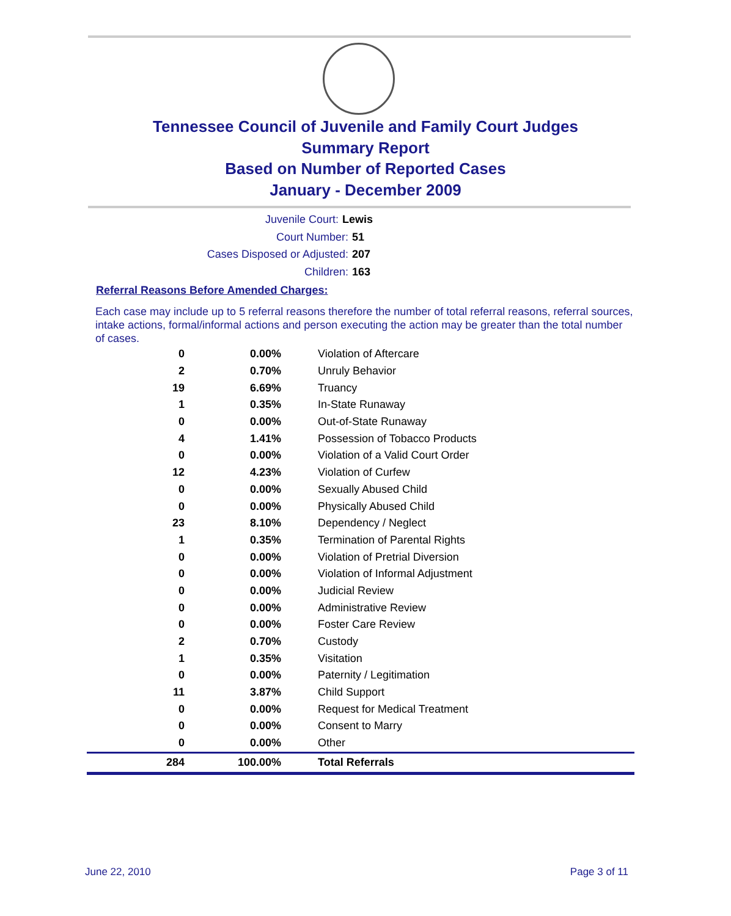Tennessee Council of Juvenile and Family Court Judges
Summary Report
Based on Number of Reported Cases
January - December 2009
Juvenile Court: Lewis
Court Number: 51
Cases Disposed or Adjusted: 207
Children: 163
Referral Reasons Before Amended Charges:
Each case may include up to 5 referral reasons therefore the number of total referral reasons, referral sources, intake actions, formal/informal actions and person executing the action may be greater than the total number of cases.
| 0 | 0.00% | Violation of Aftercare |
| 2 | 0.70% | Unruly Behavior |
| 19 | 6.69% | Truancy |
| 1 | 0.35% | In-State Runaway |
| 0 | 0.00% | Out-of-State Runaway |
| 4 | 1.41% | Possession of Tobacco Products |
| 0 | 0.00% | Violation of a Valid Court Order |
| 12 | 4.23% | Violation of Curfew |
| 0 | 0.00% | Sexually Abused Child |
| 0 | 0.00% | Physically Abused Child |
| 23 | 8.10% | Dependency / Neglect |
| 1 | 0.35% | Termination of Parental Rights |
| 0 | 0.00% | Violation of Pretrial Diversion |
| 0 | 0.00% | Violation of Informal Adjustment |
| 0 | 0.00% | Judicial Review |
| 0 | 0.00% | Administrative Review |
| 0 | 0.00% | Foster Care Review |
| 2 | 0.70% | Custody |
| 1 | 0.35% | Visitation |
| 0 | 0.00% | Paternity / Legitimation |
| 11 | 3.87% | Child Support |
| 0 | 0.00% | Request for Medical Treatment |
| 0 | 0.00% | Consent to Marry |
| 0 | 0.00% | Other |
| 284 | 100.00% | Total Referrals |
June 22, 2010 Page 3 of 11